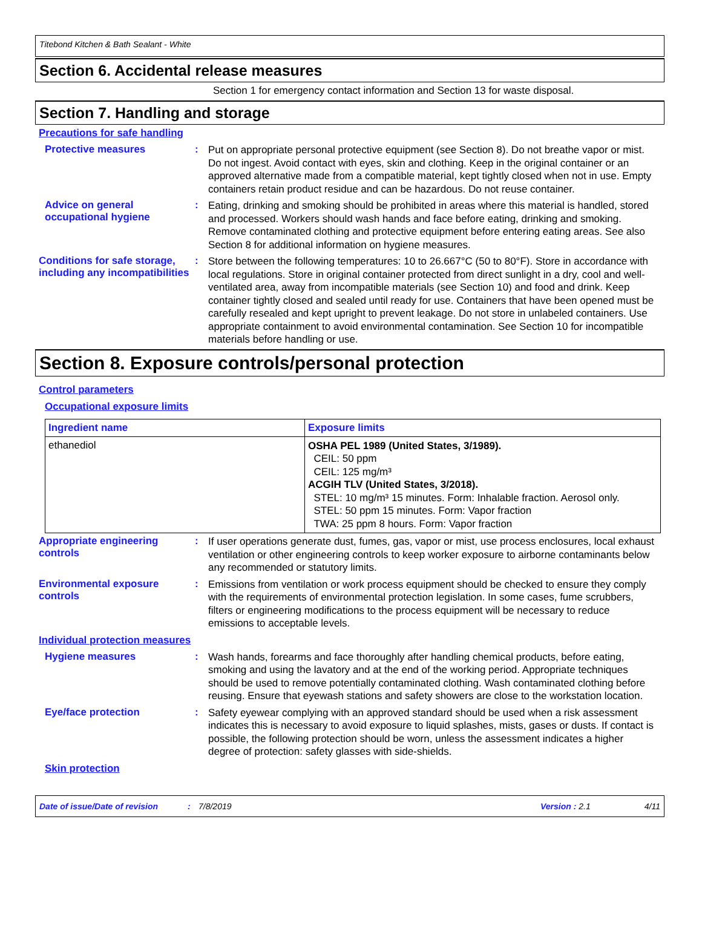Titebond Kitchen & Bath Sealant - White
Section 6. Accidental release measures
Section 1 for emergency contact information and Section 13 for waste disposal.
Section 7. Handling and storage
Precautions for safe handling
Protective measures :
Put on appropriate personal protective equipment (see Section 8). Do not breathe vapor or mist. Do not ingest. Avoid contact with eyes, skin and clothing. Keep in the original container or an approved alternative made from a compatible material, kept tightly closed when not in use. Empty containers retain product residue and can be hazardous. Do not reuse container.
Advice on general occupational hygiene
:
Eating, drinking and smoking should be prohibited in areas where this material is handled, stored and processed. Workers should wash hands and face before eating, drinking and smoking. Remove contaminated clothing and protective equipment before entering eating areas. See also Section 8 for additional information on hygiene measures.
Conditions for safe storage, including any incompatibilities
:
Store between the following temperatures: 10 to 26.667°C (50 to 80°F). Store in accordance with local regulations. Store in original container protected from direct sunlight in a dry, cool and well-ventilated area, away from incompatible materials (see Section 10) and food and drink. Keep container tightly closed and sealed until ready for use. Containers that have been opened must be carefully resealed and kept upright to prevent leakage. Do not store in unlabeled containers. Use appropriate containment to avoid environmental contamination. See Section 10 for incompatible materials before handling or use.
Section 8. Exposure controls/personal protection
Control parameters
Occupational exposure limits
| Ingredient name | Exposure limits |
| --- | --- |
| ethanediol | OSHA PEL 1989 (United States, 3/1989). CEIL: 50 ppm CEIL: 125 mg/m³ ACGIH TLV (United States, 3/2018). STEL: 10 mg/m³ 15 minutes. Form: Inhalable fraction. Aerosol only. STEL: 50 ppm 15 minutes. Form: Vapor fraction TWA: 25 ppm 8 hours. Form: Vapor fraction |
Appropriate engineering controls
:
If user operations generate dust, fumes, gas, vapor or mist, use process enclosures, local exhaust ventilation or other engineering controls to keep worker exposure to airborne contaminants below any recommended or statutory limits.
Environmental exposure controls
:
Emissions from ventilation or work process equipment should be checked to ensure they comply with the requirements of environmental protection legislation. In some cases, fume scrubbers, filters or engineering modifications to the process equipment will be necessary to reduce emissions to acceptable levels.
Individual protection measures
Hygiene measures :
Wash hands, forearms and face thoroughly after handling chemical products, before eating, smoking and using the lavatory and at the end of the working period. Appropriate techniques should be used to remove potentially contaminated clothing. Wash contaminated clothing before reusing. Ensure that eyewash stations and safety showers are close to the workstation location.
Eye/face protection :
Safety eyewear complying with an approved standard should be used when a risk assessment indicates this is necessary to avoid exposure to liquid splashes, mists, gases or dusts. If contact is possible, the following protection should be worn, unless the assessment indicates a higher degree of protection: safety glasses with side-shields.
Skin protection
Date of issue/Date of revision: 7/8/2019 Version : 2.1 4/11